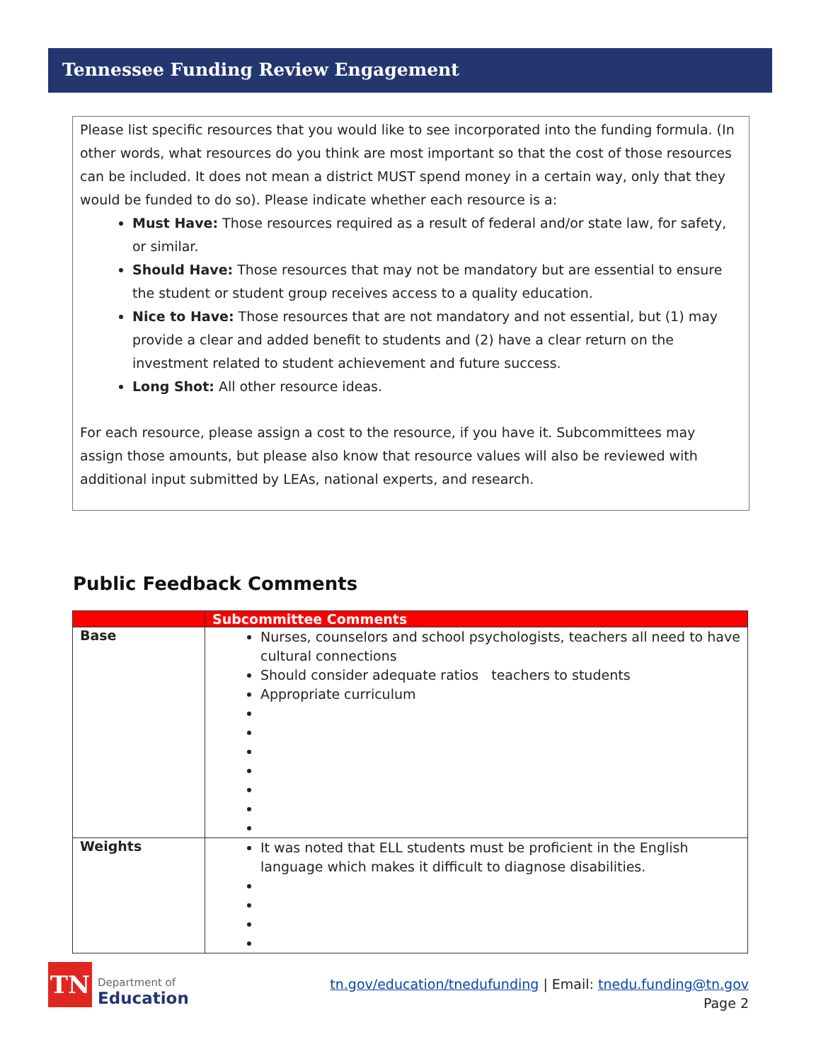Tennessee Funding Review Engagement
Please list specific resources that you would like to see incorporated into the funding formula. (In other words, what resources do you think are most important so that the cost of those resources can be included. It does not mean a district MUST spend money in a certain way, only that they would be funded to do so). Please indicate whether each resource is a:
Must Have: Those resources required as a result of federal and/or state law, for safety, or similar.
Should Have: Those resources that may not be mandatory but are essential to ensure the student or student group receives access to a quality education.
Nice to Have: Those resources that are not mandatory and not essential, but (1) may provide a clear and added benefit to students and (2) have a clear return on the investment related to student achievement and future success.
Long Shot: All other resource ideas.
For each resource, please assign a cost to the resource, if you have it. Subcommittees may assign those amounts, but please also know that resource values will also be reviewed with additional input submitted by LEAs, national experts, and research.
Public Feedback Comments
| | Subcommittee Comments |
| --- | --- |
| Base | Nurses, counselors and school psychologists, teachers all need to have cultural connections Should consider adequate ratios teachers to students Appropriate curriculum |
| Weights | It was noted that ELL students must be proficient in the English language which makes it difficult to diagnose disabilities. |
TN
Department of
Education
tn.gov/education/tnedufunding | Email: tnedu.funding@tn.gov
Page 2